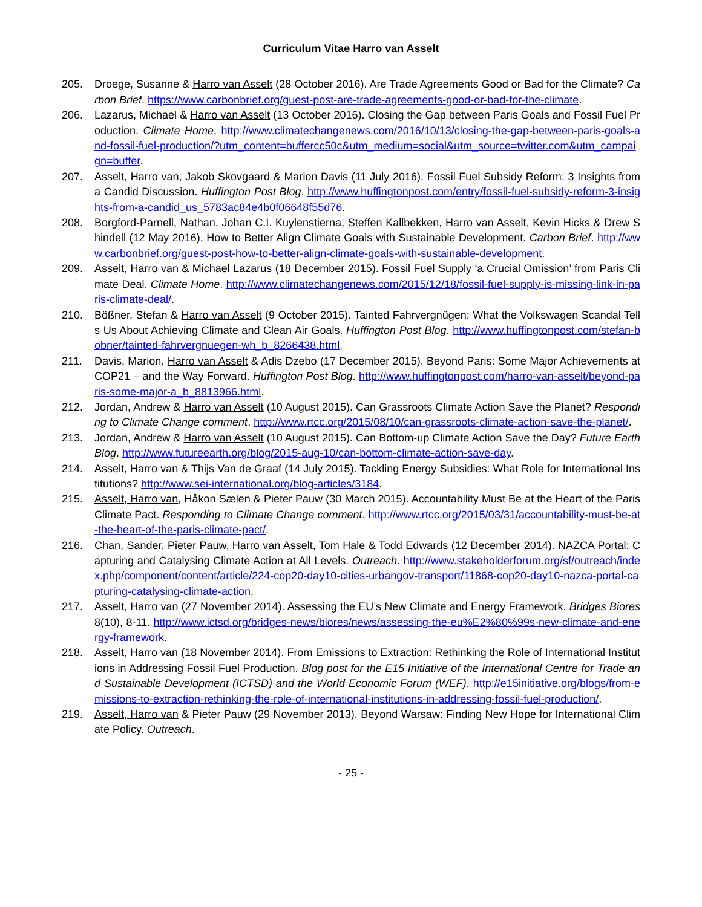Curriculum Vitae Harro van Asselt
205. Droege, Susanne & Harro van Asselt (28 October 2016). Are Trade Agreements Good or Bad for the Climate? Carbon Brief. https://www.carbonbrief.org/guest-post-are-trade-agreements-good-or-bad-for-the-climate.
206. Lazarus, Michael & Harro van Asselt (13 October 2016). Closing the Gap between Paris Goals and Fossil Fuel Production. Climate Home. http://www.climatechangenews.com/2016/10/13/closing-the-gap-between-paris-goals-and-fossil-fuel-production/?utm_content=buffercc50c&utm_medium=social&utm_source=twitter.com&utm_campaign=buffer.
207. Asselt, Harro van, Jakob Skovgaard & Marion Davis (11 July 2016). Fossil Fuel Subsidy Reform: 3 Insights from a Candid Discussion. Huffington Post Blog. http://www.huffingtonpost.com/entry/fossil-fuel-subsidy-reform-3-insights-from-a-candid_us_5783ac84e4b0f06648f55d76.
208. Borgford-Parnell, Nathan, Johan C.I. Kuylenstierna, Steffen Kallbekken, Harro van Asselt, Kevin Hicks & Drew Shindell (12 May 2016). How to Better Align Climate Goals with Sustainable Development. Carbon Brief. http://www.carbonbrief.org/guest-post-how-to-better-align-climate-goals-with-sustainable-development.
209. Asselt, Harro van & Michael Lazarus (18 December 2015). Fossil Fuel Supply ‘a Crucial Omission’ from Paris Climate Deal. Climate Home. http://www.climatechangenews.com/2015/12/18/fossil-fuel-supply-is-missing-link-in-paris-climate-deal/.
210. Bößner, Stefan & Harro van Asselt (9 October 2015). Tainted Fahrvergnügen: What the Volkswagen Scandal Tells Us About Achieving Climate and Clean Air Goals. Huffington Post Blog. http://www.huffingtonpost.com/stefan-bobner/tainted-fahrvergnuegen-wh_b_8266438.html.
211. Davis, Marion, Harro van Asselt & Adis Dzebo (17 December 2015). Beyond Paris: Some Major Achievements at COP21 – and the Way Forward. Huffington Post Blog. http://www.huffingtonpost.com/harro-van-asselt/beyond-paris-some-major-a_b_8813966.html.
212. Jordan, Andrew & Harro van Asselt (10 August 2015). Can Grassroots Climate Action Save the Planet? Responding to Climate Change comment. http://www.rtcc.org/2015/08/10/can-grassroots-climate-action-save-the-planet/.
213. Jordan, Andrew & Harro van Asselt (10 August 2015). Can Bottom-up Climate Action Save the Day? Future Earth Blog. http://www.futureearth.org/blog/2015-aug-10/can-bottom-climate-action-save-day.
214. Asselt, Harro van & Thijs Van de Graaf (14 July 2015). Tackling Energy Subsidies: What Role for International Institutions? http://www.sei-international.org/blog-articles/3184.
215. Asselt, Harro van, Håkon Sælen & Pieter Pauw (30 March 2015). Accountability Must Be at the Heart of the Paris Climate Pact. Responding to Climate Change comment. http://www.rtcc.org/2015/03/31/accountability-must-be-at-the-heart-of-the-paris-climate-pact/.
216. Chan, Sander, Pieter Pauw, Harro van Asselt, Tom Hale & Todd Edwards (12 December 2014). NAZCA Portal: Capturing and Catalysing Climate Action at All Levels. Outreach. http://www.stakeholderforum.org/sf/outreach/index.php/component/content/article/224-cop20-day10-cities-urbangov-transport/11868-cop20-day10-nazca-portal-capturing-catalysing-climate-action.
217. Asselt, Harro van (27 November 2014). Assessing the EU’s New Climate and Energy Framework. Bridges Biores 8(10), 8-11. http://www.ictsd.org/bridges-news/biores/news/assessing-the-eu%E2%80%99s-new-climate-and-energy-framework.
218. Asselt, Harro van (18 November 2014). From Emissions to Extraction: Rethinking the Role of International Institutions in Addressing Fossil Fuel Production. Blog post for the E15 Initiative of the International Centre for Trade and Sustainable Development (ICTSD) and the World Economic Forum (WEF). http://e15initiative.org/blogs/from-emissions-to-extraction-rethinking-the-role-of-international-institutions-in-addressing-fossil-fuel-production/.
219. Asselt, Harro van & Pieter Pauw (29 November 2013). Beyond Warsaw: Finding New Hope for International Climate Policy. Outreach.
- 25 -